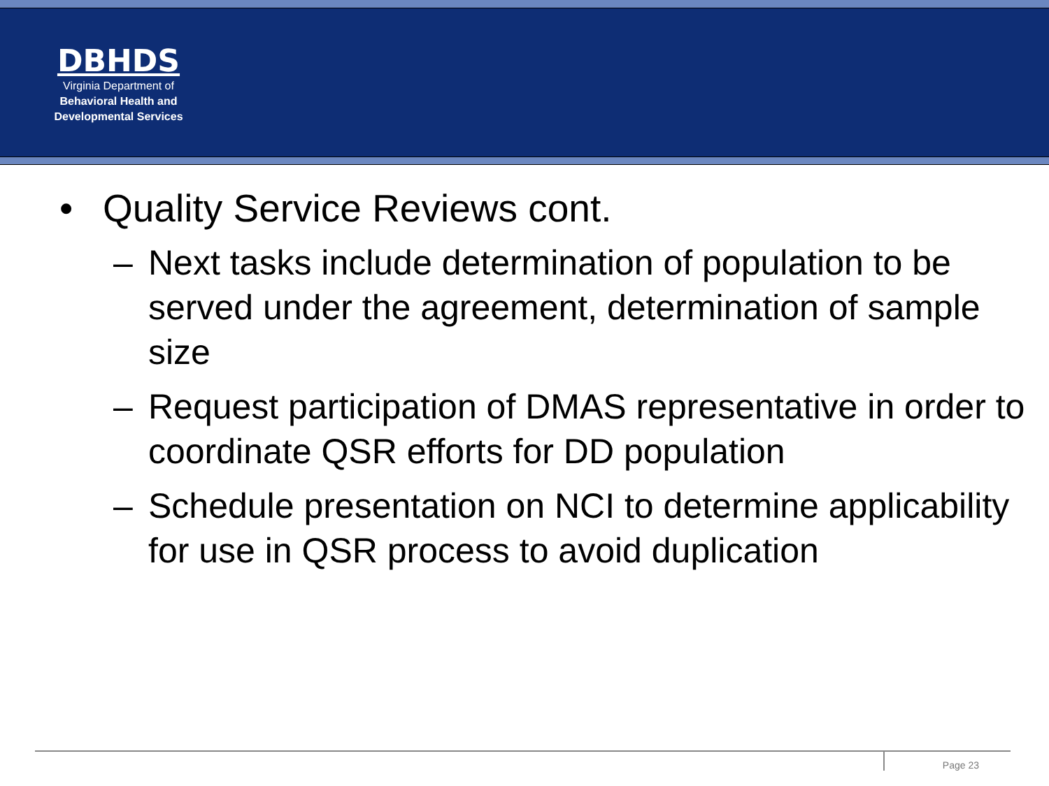DBHDS
Virginia Department of
Behavioral Health and
Developmental Services
• Quality Service Reviews cont.
– Next tasks include determination of population to be served under the agreement, determination of sample size
– Request participation of DMAS representative in order to coordinate QSR efforts for DD population
– Schedule presentation on NCI to determine applicability for use in QSR process to avoid duplication
Page 23